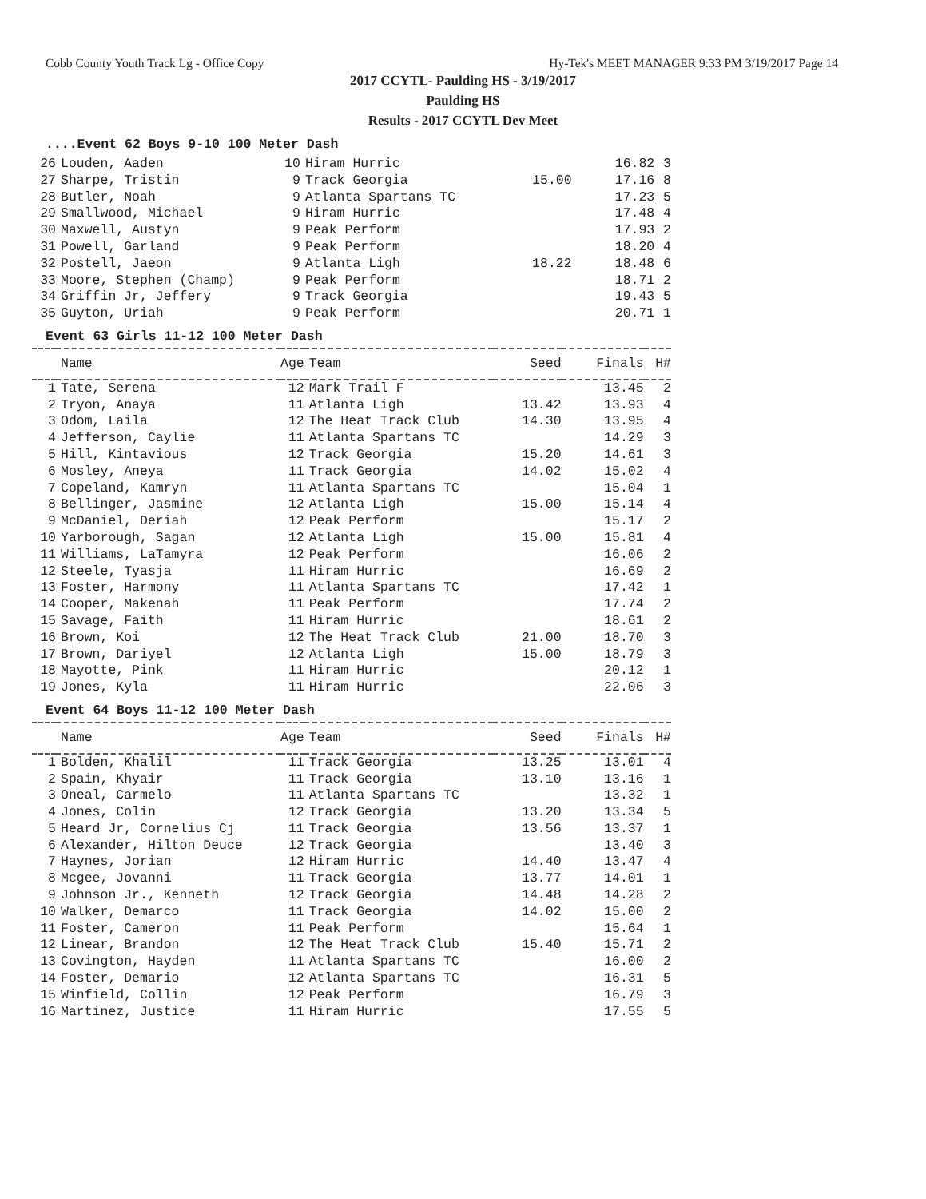Cobb County Youth Track Lg - Office Copy Hy-Tek's MEET MANAGER 9:33 PM 3/19/2017 Page 14
2017 CCYTL- Paulding HS - 3/19/2017
Paulding HS
Results - 2017 CCYTL Dev Meet
....Event 62 Boys 9-10 100 Meter Dash
| 26 | Louden, Aaden | 10 | Hiram Hurric | | 16.82 | 3 |
| 27 | Sharpe, Tristin | 9 | Track Georgia | 15.00 | 17.16 | 8 |
| 28 | Butler, Noah | 9 | Atlanta Spartans TC | | 17.23 | 5 |
| 29 | Smallwood, Michael | 9 | Hiram Hurric | | 17.48 | 4 |
| 30 | Maxwell, Austyn | 9 | Peak Perform | | 17.93 | 2 |
| 31 | Powell, Garland | 9 | Peak Perform | | 18.20 | 4 |
| 32 | Postell, Jaeon | 9 | Atlanta Ligh | 18.22 | 18.48 | 6 |
| 33 | Moore, Stephen (Champ) | 9 | Peak Perform | | 18.71 | 2 |
| 34 | Griffin Jr, Jeffery | 9 | Track Georgia | | 19.43 | 5 |
| 35 | Guyton, Uriah | 9 | Peak Perform | | 20.71 | 1 |
Event 63 Girls 11-12 100 Meter Dash
| | Name | Age | Team | Seed | Finals | H# |
| --- | --- | --- | --- | --- | --- | --- |
| 1 | Tate, Serena | 12 | Mark Trail F | | 13.45 | 2 |
| 2 | Tryon, Anaya | 11 | Atlanta Ligh | 13.42 | 13.93 | 4 |
| 3 | Odom, Laila | 12 | The Heat Track Club | 14.30 | 13.95 | 4 |
| 4 | Jefferson, Caylie | 11 | Atlanta Spartans TC | | 14.29 | 3 |
| 5 | Hill, Kintavious | 12 | Track Georgia | 15.20 | 14.61 | 3 |
| 6 | Mosley, Aneya | 11 | Track Georgia | 14.02 | 15.02 | 4 |
| 7 | Copeland, Kamryn | 11 | Atlanta Spartans TC | | 15.04 | 1 |
| 8 | Bellinger, Jasmine | 12 | Atlanta Ligh | 15.00 | 15.14 | 4 |
| 9 | McDaniel, Deriah | 12 | Peak Perform | | 15.17 | 2 |
| 10 | Yarborough, Sagan | 12 | Atlanta Ligh | 15.00 | 15.81 | 4 |
| 11 | Williams, LaTamyra | 12 | Peak Perform | | 16.06 | 2 |
| 12 | Steele, Tyasja | 11 | Hiram Hurric | | 16.69 | 2 |
| 13 | Foster, Harmony | 11 | Atlanta Spartans TC | | 17.42 | 1 |
| 14 | Cooper, Makenah | 11 | Peak Perform | | 17.74 | 2 |
| 15 | Savage, Faith | 11 | Hiram Hurric | | 18.61 | 2 |
| 16 | Brown, Koi | 12 | The Heat Track Club | 21.00 | 18.70 | 3 |
| 17 | Brown, Dariyel | 12 | Atlanta Ligh | 15.00 | 18.79 | 3 |
| 18 | Mayotte, Pink | 11 | Hiram Hurric | | 20.12 | 1 |
| 19 | Jones, Kyla | 11 | Hiram Hurric | | 22.06 | 3 |
Event 64 Boys 11-12 100 Meter Dash
| | Name | Age | Team | Seed | Finals | H# |
| --- | --- | --- | --- | --- | --- | --- |
| 1 | Bolden, Khalil | 11 | Track Georgia | 13.25 | 13.01 | 4 |
| 2 | Spain, Khyair | 11 | Track Georgia | 13.10 | 13.16 | 1 |
| 3 | Oneal, Carmelo | 11 | Atlanta Spartans TC | | 13.32 | 1 |
| 4 | Jones, Colin | 12 | Track Georgia | 13.20 | 13.34 | 5 |
| 5 | Heard Jr, Cornelius Cj | 11 | Track Georgia | 13.56 | 13.37 | 1 |
| 6 | Alexander, Hilton Deuce | 12 | Track Georgia | | 13.40 | 3 |
| 7 | Haynes, Jorian | 12 | Hiram Hurric | 14.40 | 13.47 | 4 |
| 8 | Mcgee, Jovanni | 11 | Track Georgia | 13.77 | 14.01 | 1 |
| 9 | Johnson Jr., Kenneth | 12 | Track Georgia | 14.48 | 14.28 | 2 |
| 10 | Walker, Demarco | 11 | Track Georgia | 14.02 | 15.00 | 2 |
| 11 | Foster, Cameron | 11 | Peak Perform | | 15.64 | 1 |
| 12 | Linear, Brandon | 12 | The Heat Track Club | 15.40 | 15.71 | 2 |
| 13 | Covington, Hayden | 11 | Atlanta Spartans TC | | 16.00 | 2 |
| 14 | Foster, Demario | 12 | Atlanta Spartans TC | | 16.31 | 5 |
| 15 | Winfield, Collin | 12 | Peak Perform | | 16.79 | 3 |
| 16 | Martinez, Justice | 11 | Hiram Hurric | | 17.55 | 5 |